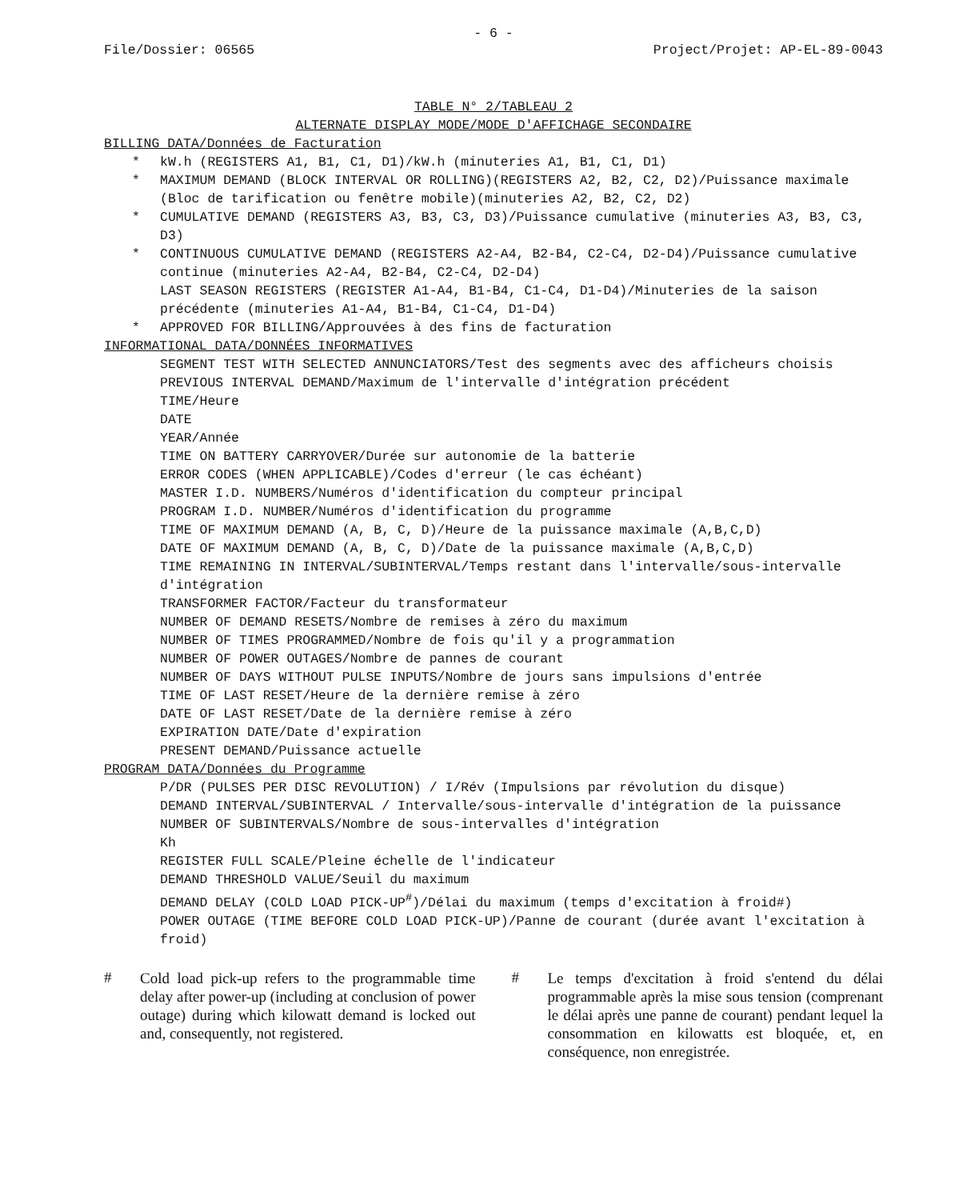- 6 -
File/Dossier: 06565 Project/Projet: AP-EL-89-0043
TABLE N° 2/TABLEAU 2
ALTERNATE DISPLAY MODE/MODE D'AFFICHAGE SECONDAIRE
BILLING DATA/Données de Facturation
* kW.h (REGISTERS A1, B1, C1, D1)/kW.h (minuteries A1, B1, C1, D1)
* MAXIMUM DEMAND (BLOCK INTERVAL OR ROLLING)(REGISTERS A2, B2, C2, D2)/Puissance maximale (Bloc de tarification ou fenêtre mobile)(minuteries A2, B2, C2, D2)
* CUMULATIVE DEMAND (REGISTERS A3, B3, C3, D3)/Puissance cumulative (minuteries A3, B3, C3, D3)
* CONTINUOUS CUMULATIVE DEMAND (REGISTERS A2-A4, B2-B4, C2-C4, D2-D4)/Puissance cumulative continue (minuteries A2-A4, B2-B4, C2-C4, D2-D4)
LAST SEASON REGISTERS (REGISTER A1-A4, B1-B4, C1-C4, D1-D4)/Minuteries de la saison précédente (minuteries A1-A4, B1-B4, C1-C4, D1-D4)
* APPROVED FOR BILLING/Approuvées à des fins de facturation
INFORMATIONAL DATA/DONNÉES INFORMATIVES
SEGMENT TEST WITH SELECTED ANNUNCIATORS/Test des segments avec des afficheurs choisis
PREVIOUS INTERVAL DEMAND/Maximum de l'intervalle d'intégration précédent
TIME/Heure
DATE
YEAR/Année
TIME ON BATTERY CARRYOVER/Durée sur autonomie de la batterie
ERROR CODES (WHEN APPLICABLE)/Codes d'erreur (le cas échéant)
MASTER I.D. NUMBERS/Numéros d'identification du compteur principal
PROGRAM I.D. NUMBER/Numéros d'identification du programme
TIME OF MAXIMUM DEMAND (A, B, C, D)/Heure de la puissance maximale (A,B,C,D)
DATE OF MAXIMUM DEMAND (A, B, C, D)/Date de la puissance maximale (A,B,C,D)
TIME REMAINING IN INTERVAL/SUBINTERVAL/Temps restant dans l'intervalle/sous-intervalle d'intégration
TRANSFORMER FACTOR/Facteur du transformateur
NUMBER OF DEMAND RESETS/Nombre de remises à zéro du maximum
NUMBER OF TIMES PROGRAMMED/Nombre de fois qu'il y a programmation
NUMBER OF POWER OUTAGES/Nombre de pannes de courant
NUMBER OF DAYS WITHOUT PULSE INPUTS/Nombre de jours sans impulsions d'entrée
TIME OF LAST RESET/Heure de la dernière remise à zéro
DATE OF LAST RESET/Date de la dernière remise à zéro
EXPIRATION DATE/Date d'expiration
PRESENT DEMAND/Puissance actuelle
PROGRAM DATA/Données du Programme
P/DR (PULSES PER DISC REVOLUTION) / I/Rév (Impulsions par révolution du disque)
DEMAND INTERVAL/SUBINTERVAL / Intervalle/sous-intervalle d'intégration de la puissance
NUMBER OF SUBINTERVALS/Nombre de sous-intervalles d'intégration
Kh
REGISTER FULL SCALE/Pleine échelle de l'indicateur
DEMAND THRESHOLD VALUE/Seuil du maximum
DEMAND DELAY (COLD LOAD PICK-UP<sup>#</sup>)/Délai du maximum (temps d'excitation à froid#)
POWER OUTAGE (TIME BEFORE COLD LOAD PICK-UP)/Panne de courant (durée avant l'excitation à froid)
#
Cold load pick-up refers to the programmable time delay after power-up (including at conclusion of power outage) during which kilowatt demand is locked out and, consequently, not registered.
#
Le temps d'excitation à froid s'entend du délai programmable après la mise sous tension (comprenant le délai après une panne de courant) pendant lequel la consommation en kilowatts est bloquée, et, en conséquence, non enregistrée.